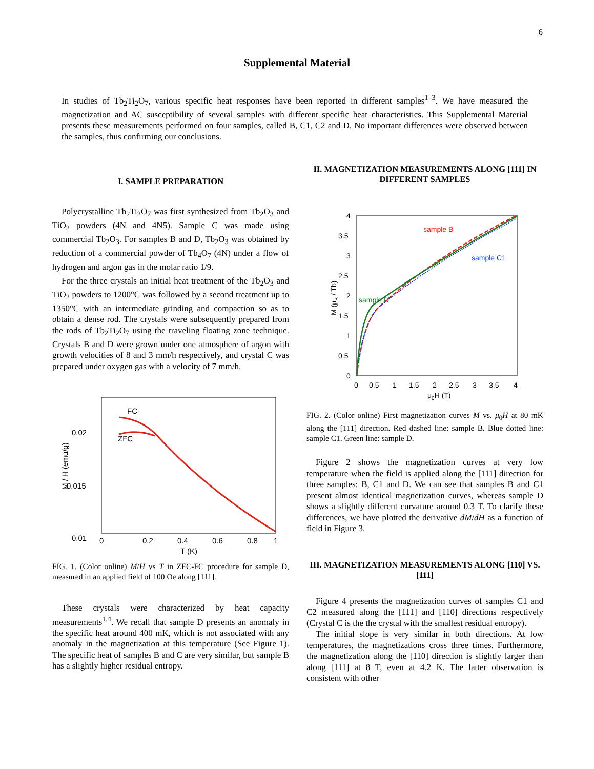6
Supplemental Material
In studies of Tb<sub>2</sub>Ti<sub>2</sub>O<sub>7</sub>, various specific heat responses have been reported in different samples<sup>1–3</sup>. We have measured the magnetization and AC susceptibility of several samples with different specific heat characteristics. This Supplemental Material presents these measurements performed on four samples, called B, C1, C2 and D. No important differences were observed between the samples, thus confirming our conclusions.
I. SAMPLE PREPARATION
Polycrystalline Tb<sub>2</sub>Ti<sub>2</sub>O<sub>7</sub> was first synthesized from Tb<sub>2</sub>O<sub>3</sub> and TiO<sub>2</sub> powders (4N and 4N5). Sample C was made using commercial Tb<sub>2</sub>O<sub>3</sub>. For samples B and D, Tb<sub>2</sub>O<sub>3</sub> was obtained by reduction of a commercial powder of Tb<sub>4</sub>O<sub>7</sub> (4N) under a flow of hydrogen and argon gas in the molar ratio 1/9.
For the three crystals an initial heat treatment of the Tb<sub>2</sub>O<sub>3</sub> and TiO<sub>2</sub> powders to 1200°C was followed by a second treatment up to 1350°C with an intermediate grinding and compaction so as to obtain a dense rod. The crystals were subsequently prepared from the rods of Tb<sub>2</sub>Ti<sub>2</sub>O<sub>7</sub> using the traveling floating zone technique. Crystals B and D were grown under one atmosphere of argon with growth velocities of 8 and 3 mm/h respectively, and crystal C was prepared under oxygen gas with a velocity of 7 mm/h.
0.02
0.015
0.01
0
0.2
0.4
0.6
0.8
1
T (K)
M / H (emu/g)
FC
ZFC
FIG. 1. (Color online) M/H vs T in ZFC-FC procedure for sample D, measured in an applied field of 100 Oe along [111].
These crystals were characterized by heat capacity measurements<sup>1,4</sup>. We recall that sample D presents an anomaly in the specific heat around 400 mK, which is not associated with any anomaly in the magnetization at this temperature (See Figure 1). The specific heat of samples B and C are very similar, but sample B has a slightly higher residual entropy.
II. MAGNETIZATION MEASUREMENTS ALONG [111] IN DIFFERENT SAMPLES
4
3.5
3
2.5
2
1.5
1
0.5
0
0
0.5
1
1.5
2
2.5
3
3.5
4
μ0H (T)
M (μB / Tb)
sample B
sample C1
sample D
FIG. 2. (Color online) First magnetization curves M vs. μ<sub>0</sub>H at 80 mK along the [111] direction. Red dashed line: sample B. Blue dotted line: sample C1. Green line: sample D.
Figure 2 shows the magnetization curves at very low temperature when the field is applied along the [111] direction for three samples: B, C1 and D. We can see that samples B and C1 present almost identical magnetization curves, whereas sample D shows a slightly different curvature around 0.3 T. To clarify these differences, we have plotted the derivative dM/dH as a function of field in Figure 3.
III. MAGNETIZATION MEASUREMENTS ALONG [110] VS. [111]
Figure 4 presents the magnetization curves of samples C1 and C2 measured along the [111] and [110] directions respectively (Crystal C is the the crystal with the smallest residual entropy).
The initial slope is very similar in both directions. At low temperatures, the magnetizations cross three times. Furthermore, the magnetization along the [110] direction is slightly larger than along [111] at 8 T, even at 4.2 K. The latter observation is consistent with other